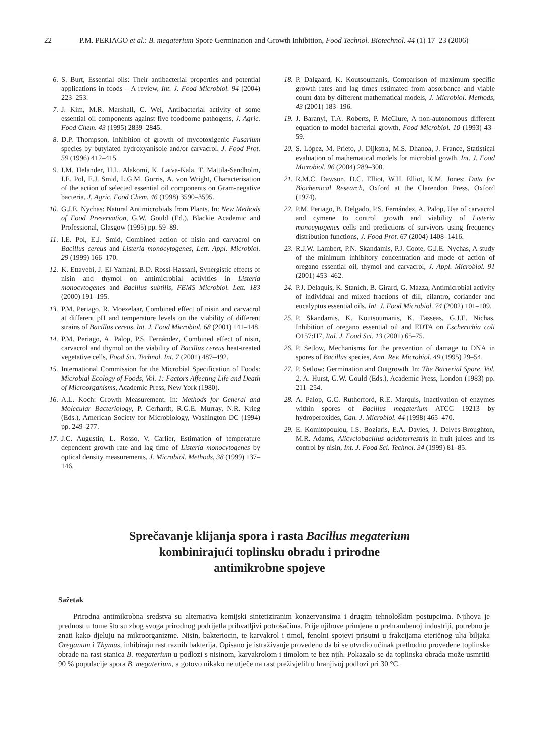22 P.M. PERIAGO et al.: B. megaterium Spore Germination and Growth Inhibition, Food Technol. Biotechnol. 44 (1) 17–23 (2006)
6. S. Burt, Essential oils: Their antibacterial properties and potential applications in foods – A review, Int. J. Food Microbiol. 94 (2004) 223–253.
7. J. Kim, M.R. Marshall, C. Wei, Antibacterial activity of some essential oil components against five foodborne pathogens, J. Agric. Food Chem. 43 (1995) 2839–2845.
8. D.P. Thompson, Inhibition of growth of mycotoxigenic Fusarium species by butylated hydroxyanisole and/or carvacrol, J. Food Prot. 59 (1996) 412–415.
9. I.M. Helander, H.L. Alakomi, K. Latva-Kala, T. Mattila-Sandholm, I.E. Pol, E.J. Smid, L.G.M. Gorris, A. von Wright, Characterisation of the action of selected essential oil components on Gram-negative bacteria, J. Agric. Food Chem. 46 (1998) 3590–3595.
10. G.J.E. Nychas: Natural Antimicrobials from Plants. In: New Methods of Food Preservation, G.W. Gould (Ed.), Blackie Academic and Professional, Glasgow (1995) pp. 59–89.
11. I.E. Pol, E.J. Smid, Combined action of nisin and carvacrol on Bacillus cereus and Listeria monocytogenes, Lett. Appl. Microbiol. 29 (1999) 166–170.
12. K. Ettayebi, J. El-Yamani, B.D. Rossi-Hassani, Synergistic effects of nisin and thymol on antimicrobial activities in Listeria monocytogenes and Bacillus subtilis, FEMS Microbiol. Lett. 183 (2000) 191–195.
13. P.M. Periago, R. Moezelaar, Combined effect of nisin and carvacrol at different pH and temperature levels on the viability of different strains of Bacillus cereus, Int. J. Food Microbiol. 68 (2001) 141–148.
14. P.M. Periago, A. Palop, P.S. Fernández, Combined effect of nisin, carvacrol and thymol on the viability of Bacillus cereus heat-treated vegetative cells, Food Sci. Technol. Int. 7 (2001) 487–492.
15. International Commission for the Microbial Specification of Foods: Microbial Ecology of Foods, Vol. 1: Factors Affecting Life and Death of Microorganisms, Academic Press, New York (1980).
16. A.L. Koch: Growth Measurement. In: Methods for General and Molecular Bacteriology, P. Gerhardt, R.G.E. Murray, N.R. Krieg (Eds.), American Society for Microbiology, Washington DC (1994) pp. 249–277.
17. J.C. Augustin, L. Rosso, V. Carlier, Estimation of temperature dependent growth rate and lag time of Listeria monocytogenes by optical density measurements, J. Microbiol. Methods, 38 (1999) 137–146.
18. P. Dalgaard, K. Koutsoumanis, Comparison of maximum specific growth rates and lag times estimated from absorbance and viable count data by different mathematical models, J. Microbiol. Methods, 43 (2001) 183–196.
19. J. Baranyi, T.A. Roberts, P. McClure, A non-autonomous different equation to model bacterial growth, Food Microbiol. 10 (1993) 43–59.
20. S. López, M. Prieto, J. Dijkstra, M.S. Dhanoa, J. France, Statistical evaluation of mathematical models for microbial gowth, Int. J. Food Microbiol. 96 (2004) 289–300.
21. R.M.C. Dawson, D.C. Elliot, W.H. Elliot, K.M. Jones: Data for Biochemical Research, Oxford at the Clarendon Press, Oxford (1974).
22. P.M. Periago, B. Delgado, P.S. Fernández, A. Palop, Use of carvacrol and cymene to control growth and viability of Listeria monocytogenes cells and predictions of survivors using frequency distribution functions, J. Food Prot. 67 (2004) 1408–1416.
23. R.J.W. Lambert, P.N. Skandamis, P.J. Coote, G.J.E. Nychas, A study of the minimum inhibitory concentration and mode of action of oregano essential oil, thymol and carvacrol, J. Appl. Microbiol. 91 (2001) 453–462.
24. P.J. Delaquis, K. Stanich, B. Girard, G. Mazza, Antimicrobial activity of individual and mixed fractions of dill, cilantro, coriander and eucalyptus essential oils, Int. J. Food Microbiol. 74 (2002) 101–109.
25. P. Skandamis, K. Koutsoumanis, K. Fasseas, G.J.E. Nichas, Inhibition of oregano essential oil and EDTA on Escherichia coli O157:H7, Ital. J. Food Sci. 13 (2001) 65–75.
26. P. Setlow, Mechanisms for the prevention of damage to DNA in spores of Bacillus species, Ann. Rev. Microbiol. 49 (1995) 29–54.
27. P. Setlow: Germination and Outgrowth. In: The Bacterial Spore, Vol. 2, A. Hurst, G.W. Gould (Eds.), Academic Press, London (1983) pp. 211–254.
28. A. Palop, G.C. Rutherford, R.E. Marquis, Inactivation of enzymes within spores of Bacillus megaterium ATCC 19213 by hydroperoxides, Can. J. Microbiol. 44 (1998) 465–470.
29. E. Komitopoulou, I.S. Boziaris, E.A. Davies, J. Delves-Broughton, M.R. Adams, Alicyclobacillus acidoterrestris in fruit juices and its control by nisin, Int. J. Food Sci. Technol. 34 (1999) 81–85.
Sprečavanje klijanja spora i rasta Bacillus megaterium
kombinirajući toplinsku obradu i prirodne
antimikrobne spojeve
Sažetak
Prirodna antimikrobna sredstva su alternativa kemijski sintetiziranim konzervansima i drugim tehnološkim postupcima. Njihova je prednost u tome što su zbog svoga prirodnog podrijetla prihvatljivi potrošačima. Prije njihove primjene u prehrambenoj industriji, potrebno je znati kako djeluju na mikroorganizme. Nisin, bakteriocin, te karvakrol i timol, fenolni spojevi prisutni u frakcijama eteričnog ulja biljaka Oreganum i Thymus, inhibiraju rast raznih bakterija. Opisano je istraživanje provedeno da bi se utvrdio učinak prethodno provedene toplinske obrade na rast stanica B. megaterium u podlozi s nisinom, karvakrolom i timolom te bez njih. Pokazalo se da toplinska obrada može usmrtiti 90 % populacije spora B. megaterium, a gotovo nikako ne utječe na rast preživjelih u hranjivoj podlozi pri 30 °C.